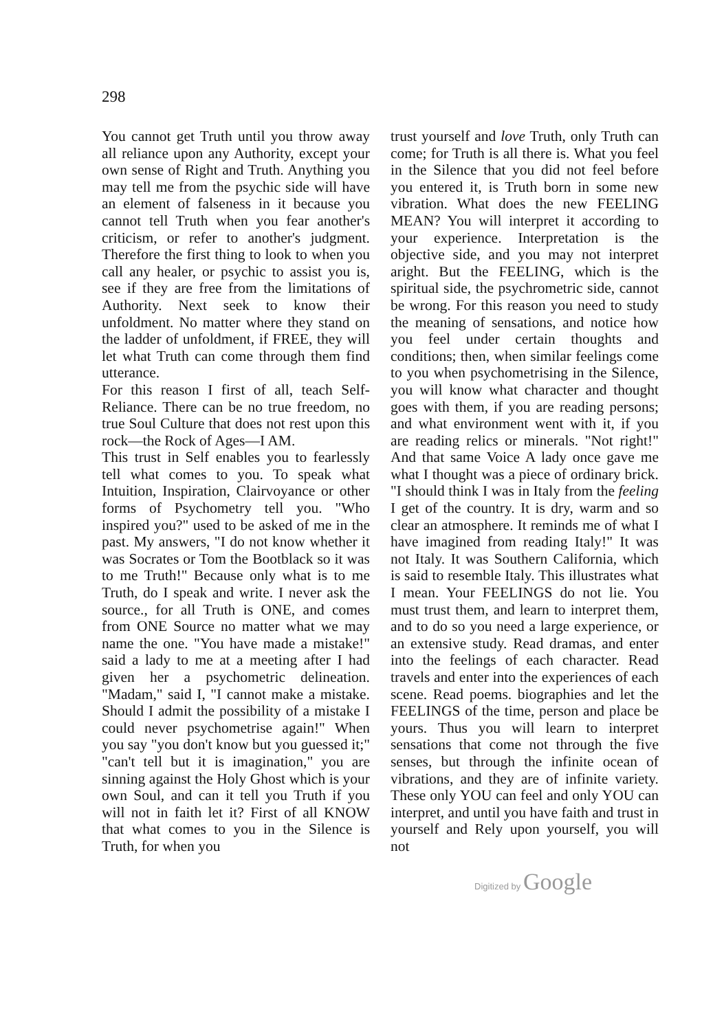298
You cannot get Truth until you throw away all reliance upon any Authority, except your own sense of Right and Truth. Anything you may tell me from the psychic side will have an element of falseness in it because you cannot tell Truth when you fear another's criticism, or refer to another's judgment. Therefore the first thing to look to when you call any healer, or psychic to assist you is, see if they are free from the limitations of Authority. Next seek to know their unfoldment. No matter where they stand on the ladder of unfoldment, if FREE, they will let what Truth can come through them find utterance.
For this reason I first of all, teach Self-Reliance. There can be no true freedom, no true Soul Culture that does not rest upon this rock—the Rock of Ages—I AM.
This trust in Self enables you to fearlessly tell what comes to you. To speak what Intuition, Inspiration, Clairvoyance or other forms of Psychometry tell you. "Who inspired you?" used to be asked of me in the past. My answers, "I do not know whether it was Socrates or Tom the Bootblack so it was to me Truth!" Because only what is to me Truth, do I speak and write. I never ask the source., for all Truth is ONE, and comes from ONE Source no matter what we may name the one. "You have made a mistake!" said a lady to me at a meeting after I had given her a psychometric delineation. "Madam," said I, "I cannot make a mistake. Should I admit the possibility of a mistake I could never psychometrise again!" When you say "you don't know but you guessed it;" "can't tell but it is imagination," you are sinning against the Holy Ghost which is your own Soul, and can it tell you Truth if you will not in faith let it? First of all KNOW that what comes to you in the Silence is Truth, for when you
trust yourself and love Truth, only Truth can come; for Truth is all there is. What you feel in the Silence that you did not feel before you entered it, is Truth born in some new vibration. What does the new FEELING MEAN? You will interpret it according to your experience. Interpretation is the objective side, and you may not interpret aright. But the FEELING, which is the spiritual side, the psychrometric side, cannot be wrong. For this reason you need to study the meaning of sensations, and notice how you feel under certain thoughts and conditions; then, when similar feelings come to you when psychometrising in the Silence, you will know what character and thought goes with them, if you are reading persons; and what environment went with it, if you are reading relics or minerals. "Not right!" And that same Voice A lady once gave me what I thought was a piece of ordinary brick. "I should think I was in Italy from the feeling I get of the country. It is dry, warm and so clear an atmosphere. It reminds me of what I have imagined from reading Italy!" It was not Italy. It was Southern California, which is said to resemble Italy. This illustrates what I mean. Your FEELINGS do not lie. You must trust them, and learn to interpret them, and to do so you need a large experience, or an extensive study. Read dramas, and enter into the feelings of each character. Read travels and enter into the experiences of each scene. Read poems. biographies and let the FEELINGS of the time, person and place be yours. Thus you will learn to interpret sensations that come not through the five senses, but through the infinite ocean of vibrations, and they are of infinite variety. These only YOU can feel and only YOU can interpret, and until you have faith and trust in yourself and Rely upon yourself, you will not
Digitized by Google